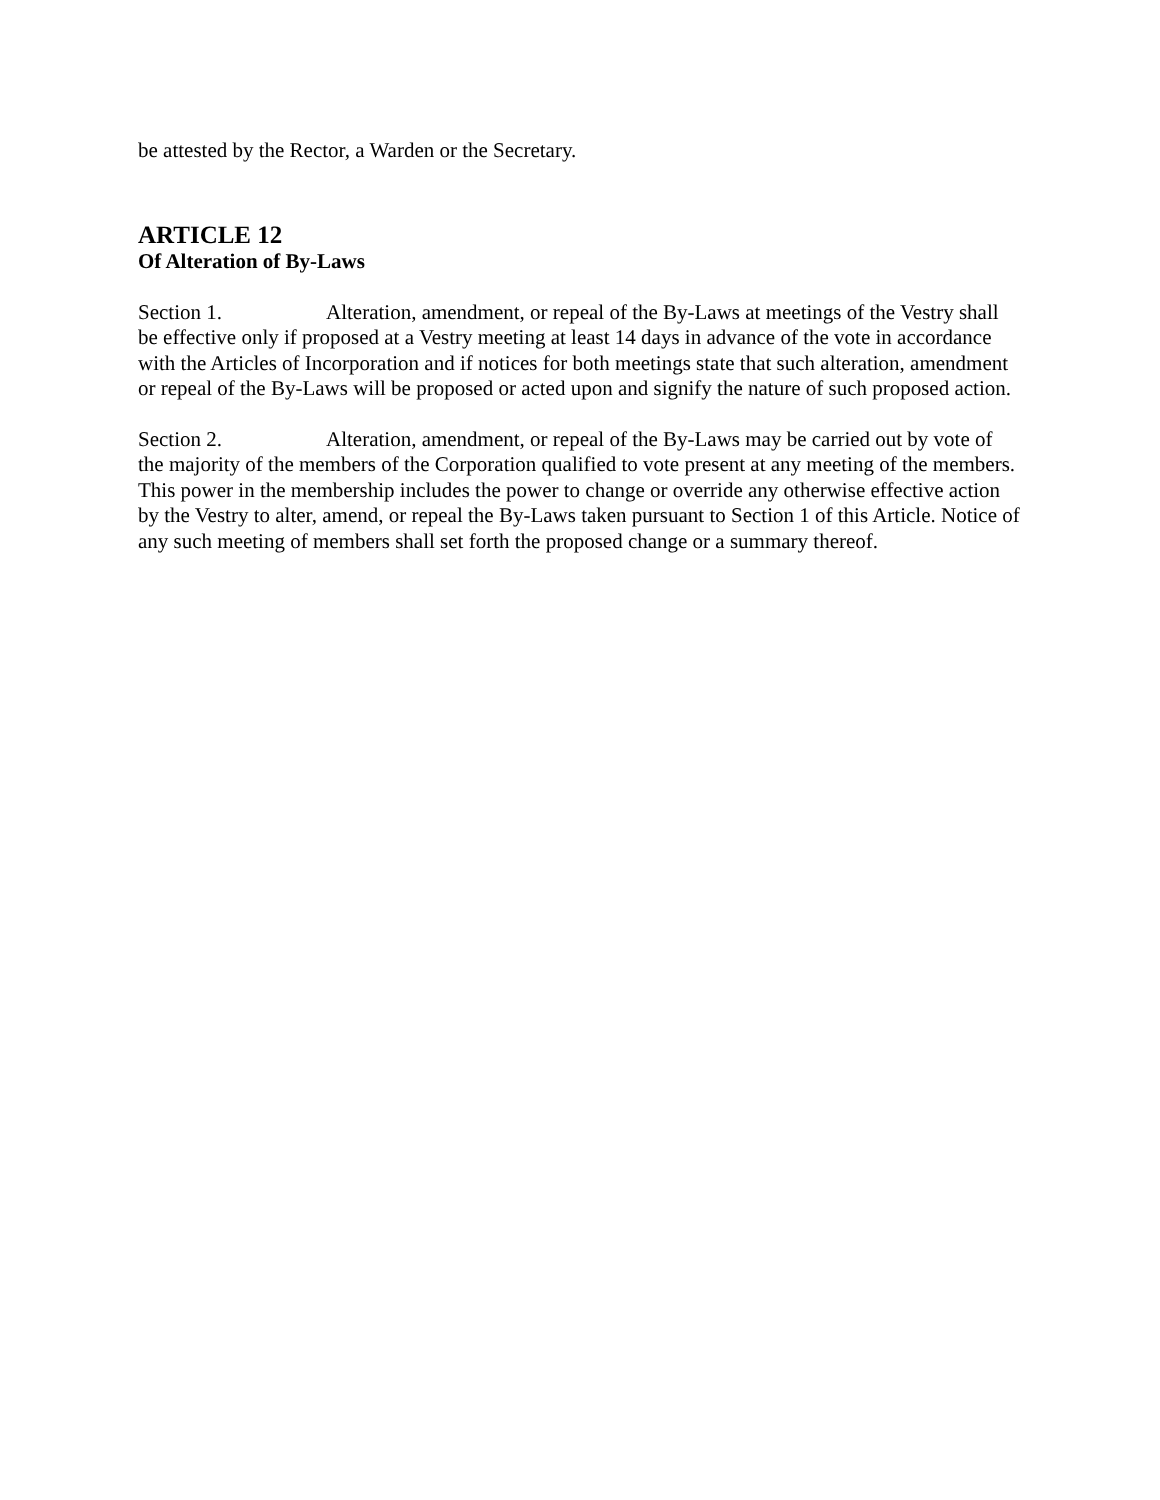be attested by the Rector, a Warden or the Secretary.
ARTICLE 12
Of Alteration of By-Laws
Section 1. Alteration, amendment, or repeal of the By-Laws at meetings of the Vestry shall be effective only if proposed at a Vestry meeting at least 14 days in advance of the vote in accordance with the Articles of Incorporation and if notices for both meetings state that such alteration, amendment or repeal of the By-Laws will be proposed or acted upon and signify the nature of such proposed action.
Section 2. Alteration, amendment, or repeal of the By-Laws may be carried out by vote of the majority of the members of the Corporation qualified to vote present at any meeting of the members. This power in the membership includes the power to change or override any otherwise effective action by the Vestry to alter, amend, or repeal the By-Laws taken pursuant to Section 1 of this Article. Notice of any such meeting of members shall set forth the proposed change or a summary thereof.